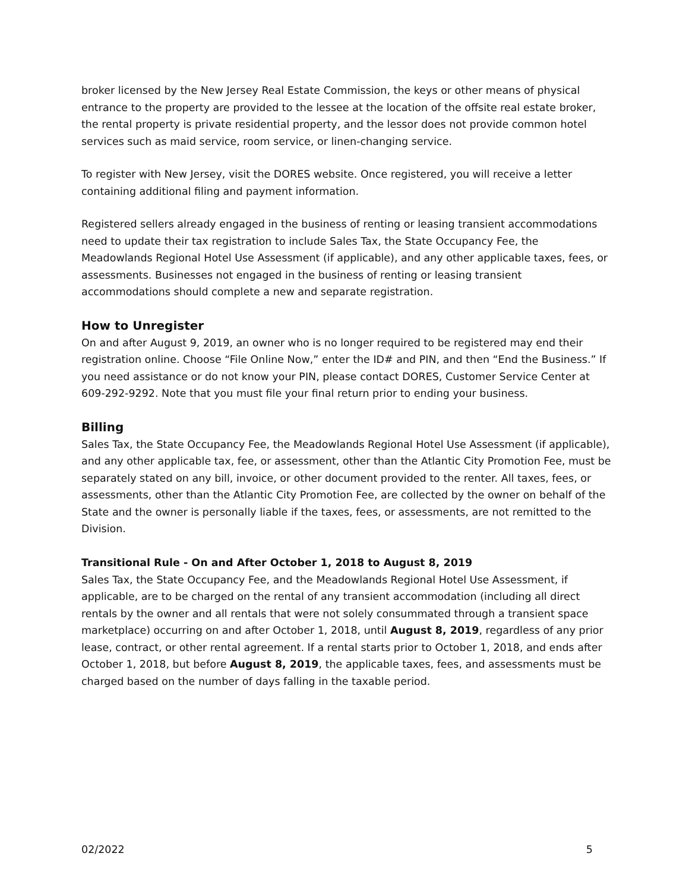broker licensed by the New Jersey Real Estate Commission, the keys or other means of physical entrance to the property are provided to the lessee at the location of the offsite real estate broker, the rental property is private residential property, and the lessor does not provide common hotel services such as maid service, room service, or linen-changing service.
To register with New Jersey, visit the DORES website. Once registered, you will receive a letter containing additional filing and payment information.
Registered sellers already engaged in the business of renting or leasing transient accommodations need to update their tax registration to include Sales Tax, the State Occupancy Fee, the Meadowlands Regional Hotel Use Assessment (if applicable), and any other applicable taxes, fees, or assessments. Businesses not engaged in the business of renting or leasing transient accommodations should complete a new and separate registration.
How to Unregister
On and after August 9, 2019, an owner who is no longer required to be registered may end their registration online. Choose “File Online Now,” enter the ID# and PIN, and then “End the Business.” If you need assistance or do not know your PIN, please contact DORES, Customer Service Center at 609-292-9292. Note that you must file your final return prior to ending your business.
Billing
Sales Tax, the State Occupancy Fee, the Meadowlands Regional Hotel Use Assessment (if applicable), and any other applicable tax, fee, or assessment, other than the Atlantic City Promotion Fee, must be separately stated on any bill, invoice, or other document provided to the renter. All taxes, fees, or assessments, other than the Atlantic City Promotion Fee, are collected by the owner on behalf of the State and the owner is personally liable if the taxes, fees, or assessments, are not remitted to the Division.
Transitional Rule - On and After October 1, 2018 to August 8, 2019
Sales Tax, the State Occupancy Fee, and the Meadowlands Regional Hotel Use Assessment, if applicable, are to be charged on the rental of any transient accommodation (including all direct rentals by the owner and all rentals that were not solely consummated through a transient space marketplace) occurring on and after October 1, 2018, until August 8, 2019, regardless of any prior lease, contract, or other rental agreement. If a rental starts prior to October 1, 2018, and ends after October 1, 2018, but before August 8, 2019, the applicable taxes, fees, and assessments must be charged based on the number of days falling in the taxable period.
02/2022 5